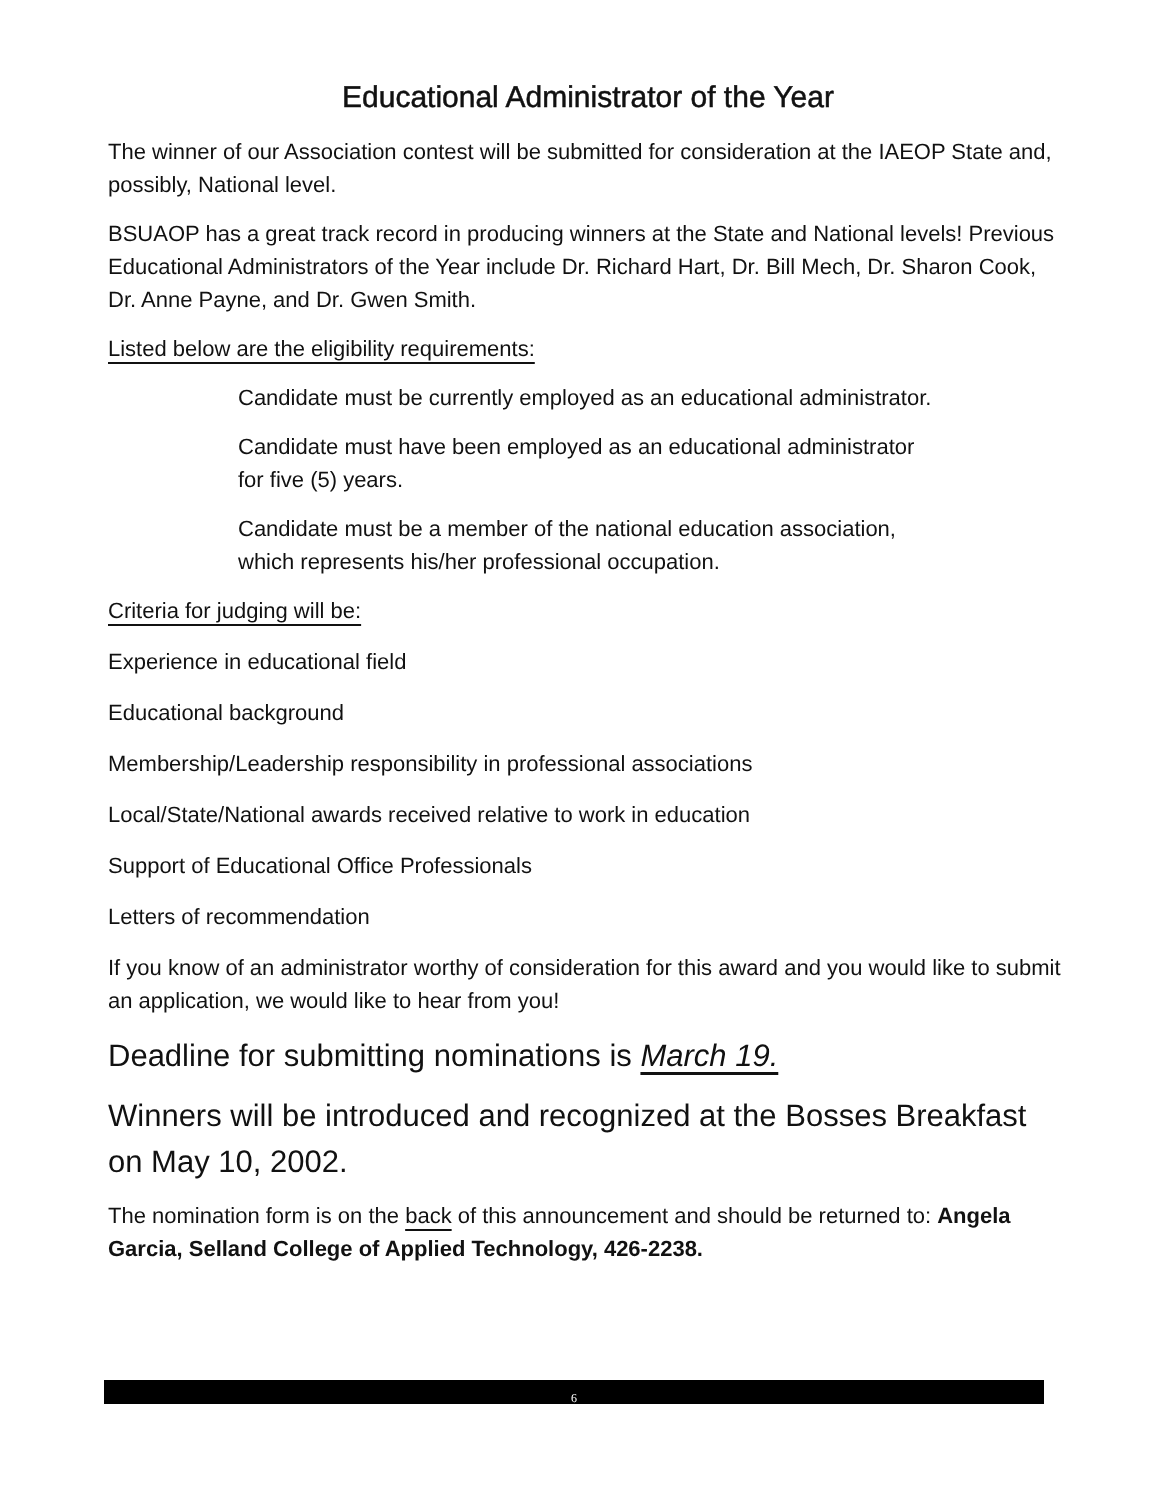Educational Administrator of the Year
The winner of our Association contest will be submitted for consideration at the IAEOP State and, possibly, National level.
BSUAOP has a great track record in producing winners at the State and National levels! Previous Educational Administrators of the Year include Dr. Richard Hart, Dr. Bill Mech, Dr. Sharon Cook, Dr. Anne Payne, and Dr. Gwen Smith.
Listed below are the eligibility requirements:
Candidate must be currently employed as an educational administrator.
Candidate must have been employed as an educational administrator for five (5) years.
Candidate must be a member of the national education association, which represents his/her professional occupation.
Criteria for judging will be:
Experience in educational field
Educational background
Membership/Leadership responsibility in professional associations
Local/State/National awards received relative to work in education
Support of Educational Office Professionals
Letters of recommendation
If you know of an administrator worthy of consideration for this award and you would like to submit an application, we would like to hear from you!
Deadline for submitting nominations is March 19.
Winners will be introduced and recognized at the Bosses Breakfast on May 10, 2002.
The nomination form is on the back of this announcement and should be returned to: Angela Garcia, Selland College of Applied Technology, 426-2238.
6